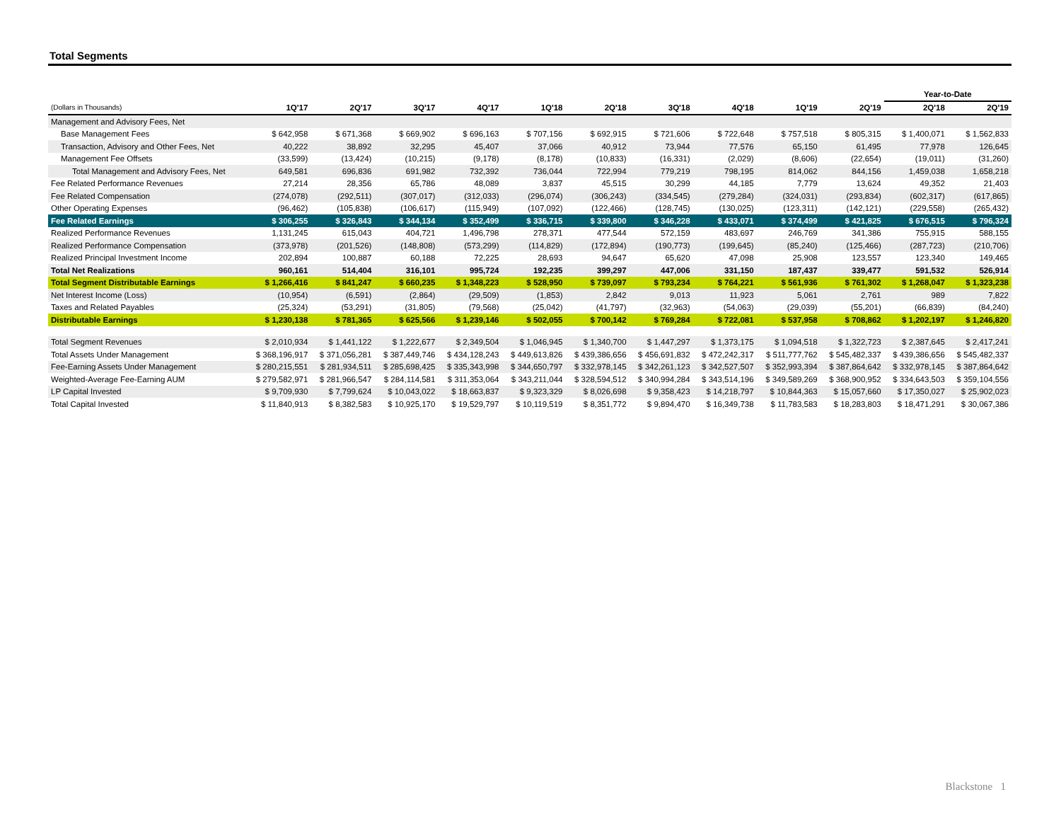Total Segments
| | | | | | | | | | | | Year-to-Date | |
| --- | --- | --- | --- | --- | --- | --- | --- | --- | --- | --- | --- | --- |
| (Dollars in Thousands) | 1Q'17 | 2Q'17 | 3Q'17 | 4Q'17 | 1Q'18 | 2Q'18 | 3Q'18 | 4Q'18 | 1Q'19 | 2Q'19 | 2Q'18 | 2Q'19 |
| Management and Advisory Fees, Net | | | | | | | | | | | | |
| Base Management Fees | $ 642,958 | $ 671,368 | $ 669,902 | $ 696,163 | $ 707,156 | $ 692,915 | $ 721,606 | $ 722,648 | $ 757,518 | $ 805,315 | $ 1,400,071 | $ 1,562,833 |
| Transaction, Advisory and Other Fees, Net | 40,222 | 38,892 | 32,295 | 45,407 | 37,066 | 40,912 | 73,944 | 77,576 | 65,150 | 61,495 | 77,978 | 126,645 |
| Management Fee Offsets | (33,599) | (13,424) | (10,215) | (9,178) | (8,178) | (10,833) | (16,331) | (2,029) | (8,606) | (22,654) | (19,011) | (31,260) |
| Total Management and Advisory Fees, Net | 649,581 | 696,836 | 691,982 | 732,392 | 736,044 | 722,994 | 779,219 | 798,195 | 814,062 | 844,156 | 1,459,038 | 1,658,218 |
| Fee Related Performance Revenues | 27,214 | 28,356 | 65,786 | 48,089 | 3,837 | 45,515 | 30,299 | 44,185 | 7,779 | 13,624 | 49,352 | 21,403 |
| Fee Related Compensation | (274,078) | (292,511) | (307,017) | (312,033) | (296,074) | (306,243) | (334,545) | (279,284) | (324,031) | (293,834) | (602,317) | (617,865) |
| Other Operating Expenses | (96,462) | (105,838) | (106,617) | (115,949) | (107,092) | (122,466) | (128,745) | (130,025) | (123,311) | (142,121) | (229,558) | (265,432) |
| Fee Related Earnings | $ 306,255 | $ 326,843 | $ 344,134 | $ 352,499 | $ 336,715 | $ 339,800 | $ 346,228 | $ 433,071 | $ 374,499 | $ 421,825 | $ 676,515 | $ 796,324 |
| Realized Performance Revenues | 1,131,245 | 615,043 | 404,721 | 1,496,798 | 278,371 | 477,544 | 572,159 | 483,697 | 246,769 | 341,386 | 755,915 | 588,155 |
| Realized Performance Compensation | (373,978) | (201,526) | (148,808) | (573,299) | (114,829) | (172,894) | (190,773) | (199,645) | (85,240) | (125,466) | (287,723) | (210,706) |
| Realized Principal Investment Income | 202,894 | 100,887 | 60,188 | 72,225 | 28,693 | 94,647 | 65,620 | 47,098 | 25,908 | 123,557 | 123,340 | 149,465 |
| Total Net Realizations | 960,161 | 514,404 | 316,101 | 995,724 | 192,235 | 399,297 | 447,006 | 331,150 | 187,437 | 339,477 | 591,532 | 526,914 |
| Total Segment Distributable Earnings | $ 1,266,416 | $ 841,247 | $ 660,235 | $ 1,348,223 | $ 528,950 | $ 739,097 | $ 793,234 | $ 764,221 | $ 561,936 | $ 761,302 | $ 1,268,047 | $ 1,323,238 |
| Net Interest Income (Loss) | (10,954) | (6,591) | (2,864) | (29,509) | (1,853) | 2,842 | 9,013 | 11,923 | 5,061 | 2,761 | 989 | 7,822 |
| Taxes and Related Payables | (25,324) | (53,291) | (31,805) | (79,568) | (25,042) | (41,797) | (32,963) | (54,063) | (29,039) | (55,201) | (66,839) | (84,240) |
| Distributable Earnings | $ 1,230,138 | $ 781,365 | $ 625,566 | $ 1,239,146 | $ 502,055 | $ 700,142 | $ 769,284 | $ 722,081 | $ 537,958 | $ 708,862 | $ 1,202,197 | $ 1,246,820 |
| Total Segment Revenues | $ 2,010,934 | $ 1,441,122 | $ 1,222,677 | $ 2,349,504 | $ 1,046,945 | $ 1,340,700 | $ 1,447,297 | $ 1,373,175 | $ 1,094,518 | $ 1,322,723 | $ 2,387,645 | $ 2,417,241 |
| Total Assets Under Management | $ 368,196,917 | $ 371,056,281 | $ 387,449,746 | $ 434,128,243 | $ 449,613,826 | $ 439,386,656 | $ 456,691,832 | $ 472,242,317 | $ 511,777,762 | $ 545,482,337 | $ 439,386,656 | $ 545,482,337 |
| Fee-Earning Assets Under Management | $ 280,215,551 | $ 281,934,511 | $ 285,698,425 | $ 335,343,998 | $ 344,650,797 | $ 332,978,145 | $ 342,261,123 | $ 342,527,507 | $ 352,993,394 | $ 387,864,642 | $ 332,978,145 | $ 387,864,642 |
| Weighted-Average Fee-Earning AUM | $ 279,582,971 | $ 281,966,547 | $ 284,114,581 | $ 311,353,064 | $ 343,211,044 | $ 328,594,512 | $ 340,994,284 | $ 343,514,196 | $ 349,589,269 | $ 368,900,952 | $ 334,643,503 | $ 359,104,556 |
| LP Capital Invested | $ 9,709,930 | $ 7,799,624 | $ 10,043,022 | $ 18,663,837 | $ 9,323,329 | $ 8,026,698 | $ 9,358,423 | $ 14,218,797 | $ 10,844,363 | $ 15,057,660 | $ 17,350,027 | $ 25,902,023 |
| Total Capital Invested | $ 11,840,913 | $ 8,382,583 | $ 10,925,170 | $ 19,529,797 | $ 10,119,519 | $ 8,351,772 | $ 9,894,470 | $ 16,349,738 | $ 11,783,583 | $ 18,283,803 | $ 18,471,291 | $ 30,067,386 |
Blackstone 1